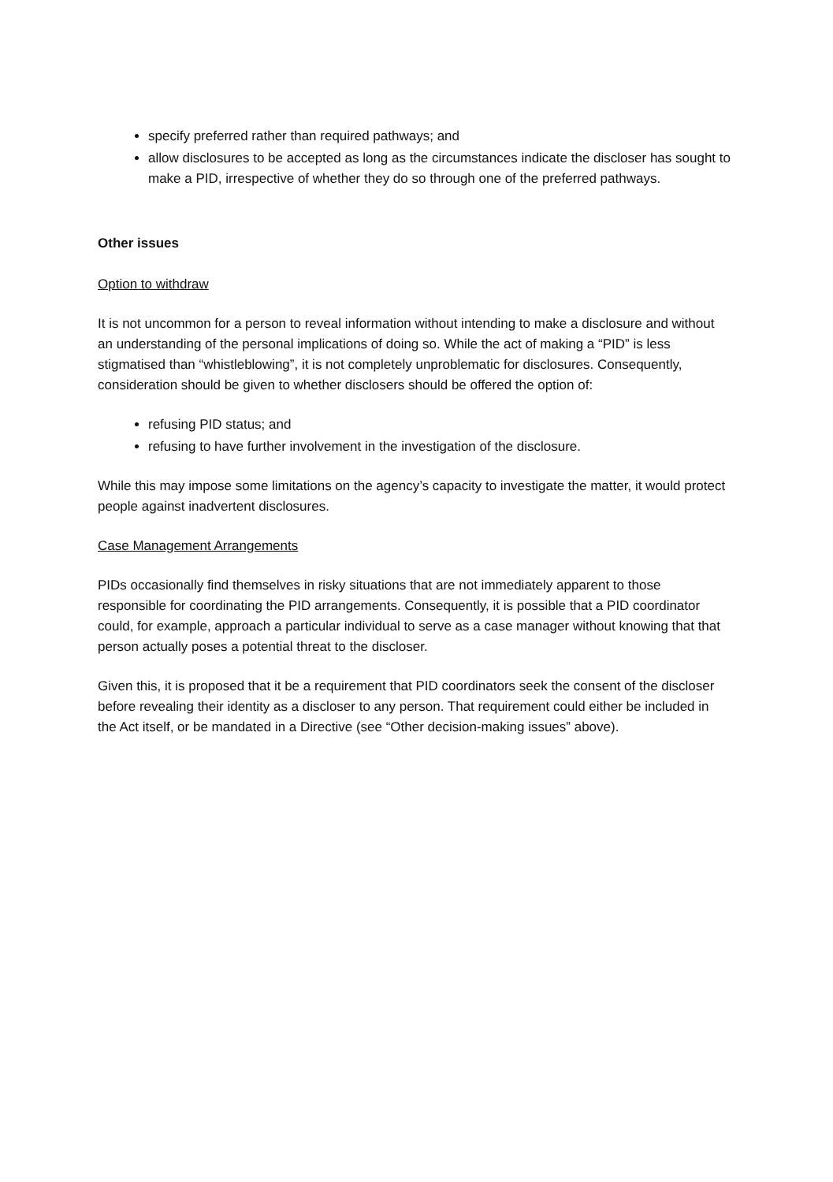specify preferred rather than required pathways; and
allow disclosures to be accepted as long as the circumstances indicate the discloser has sought to make a PID, irrespective of whether they do so through one of the preferred pathways.
Other issues
Option to withdraw
It is not uncommon for a person to reveal information without intending to make a disclosure and without an understanding of the personal implications of doing so. While the act of making a “PID” is less stigmatised than “whistleblowing”, it is not completely unproblematic for disclosures. Consequently, consideration should be given to whether disclosers should be offered the option of:
refusing PID status; and
refusing to have further involvement in the investigation of the disclosure.
While this may impose some limitations on the agency’s capacity to investigate the matter, it would protect people against inadvertent disclosures.
Case Management Arrangements
PIDs occasionally find themselves in risky situations that are not immediately apparent to those responsible for coordinating the PID arrangements. Consequently, it is possible that a PID coordinator could, for example, approach a particular individual to serve as a case manager without knowing that that person actually poses a potential threat to the discloser.
Given this, it is proposed that it be a requirement that PID coordinators seek the consent of the discloser before revealing their identity as a discloser to any person. That requirement could either be included in the Act itself, or be mandated in a Directive (see “Other decision-making issues” above).